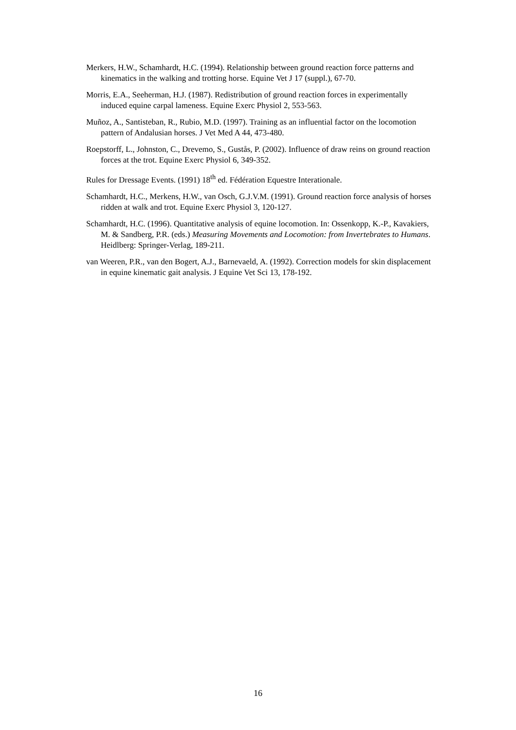Merkers, H.W., Schamhardt, H.C. (1994). Relationship between ground reaction force patterns and kinematics in the walking and trotting horse. Equine Vet J 17 (suppl.), 67-70.
Morris, E.A., Seeherman, H.J. (1987). Redistribution of ground reaction forces in experimentally induced equine carpal lameness. Equine Exerc Physiol 2, 553-563.
Muñoz, A., Santisteban, R., Rubio, M.D. (1997). Training as an influential factor on the locomotion pattern of Andalusian horses. J Vet Med A 44, 473-480.
Roepstorff, L., Johnston, C., Drevemo, S., Gustås, P. (2002). Influence of draw reins on ground reaction forces at the trot. Equine Exerc Physiol 6, 349-352.
Rules for Dressage Events. (1991) 18<sup>th</sup> ed. Fédération Equestre Interationale.
Schamhardt, H.C., Merkens, H.W., van Osch, G.J.V.M. (1991). Ground reaction force analysis of horses ridden at walk and trot. Equine Exerc Physiol 3, 120-127.
Schamhardt, H.C. (1996). Quantitative analysis of equine locomotion. In: Ossenkopp, K.-P., Kavakiers, M. & Sandberg, P.R. (eds.) Measuring Movements and Locomotion: from Invertebrates to Humans. Heidlberg: Springer-Verlag, 189-211.
van Weeren, P.R., van den Bogert, A.J., Barnevaeld, A. (1992). Correction models for skin displacement in equine kinematic gait analysis. J Equine Vet Sci 13, 178-192.
16